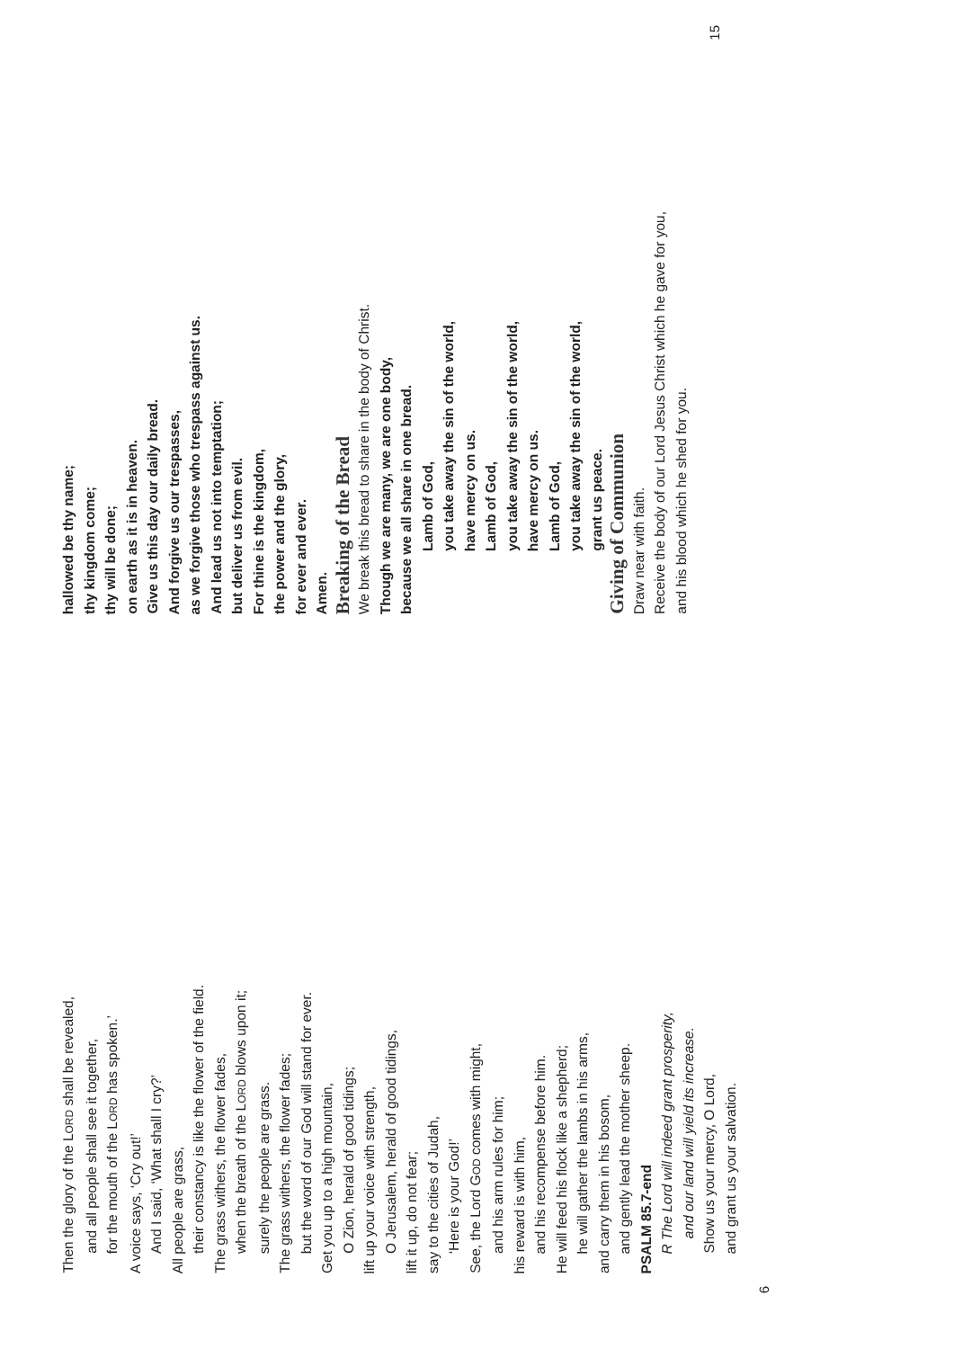Then the glory of the LORD shall be revealed,
and all people shall see it together,
for the mouth of the LORD has spoken.’
A voice says, ‘Cry out!’
And I said, ‘What shall I cry?’
All people are grass,
their constancy is like the flower of the field.
The grass withers, the flower fades,
when the breath of the LORD blows upon it;
surely the people are grass.
The grass withers, the flower fades;
but the word of our God will stand for ever.
Get you up to a high mountain,
O Zion, herald of good tidings;
lift up your voice with strength,
O Jerusalem, herald of good tidings,
lift it up, do not fear;
say to the cities of Judah,
‘Here is your God!’
See, the Lord GOD comes with might,
and his arm rules for him;
his reward is with him,
and his recompense before him.
He will feed his flock like a shepherd;
he will gather the lambs in his arms,
and carry them in his bosom,
and gently lead the mother sheep.
PSALM 85.7-end
R The Lord will indeed grant prosperity,
and our land will yield its increase.
Show us your mercy, O Lord,
and grant us your salvation.
6
hallowed be thy name;
thy kingdom come;
thy will be done;
on earth as it is in heaven.
Give us this day our daily bread.
And forgive us our trespasses,
as we forgive those who trespass against us.
And lead us not into temptation;
but deliver us from evil.
For thine is the kingdom,
the power and the glory,
for ever and ever.
Amen.
Breaking of the Bread
We break this bread to share in the body of Christ.
Though we are many, we are one body,
because we all share in one bread.
Lamb of God,
you take away the sin of the world,
have mercy on us.
Lamb of God,
you take away the sin of the world,
have mercy on us.
Lamb of God,
you take away the sin of the world,
grant us peace.
Giving of Communion
Draw near with faith.
Receive the body of our Lord Jesus Christ which he gave for you,
and his blood which he shed for you.
15